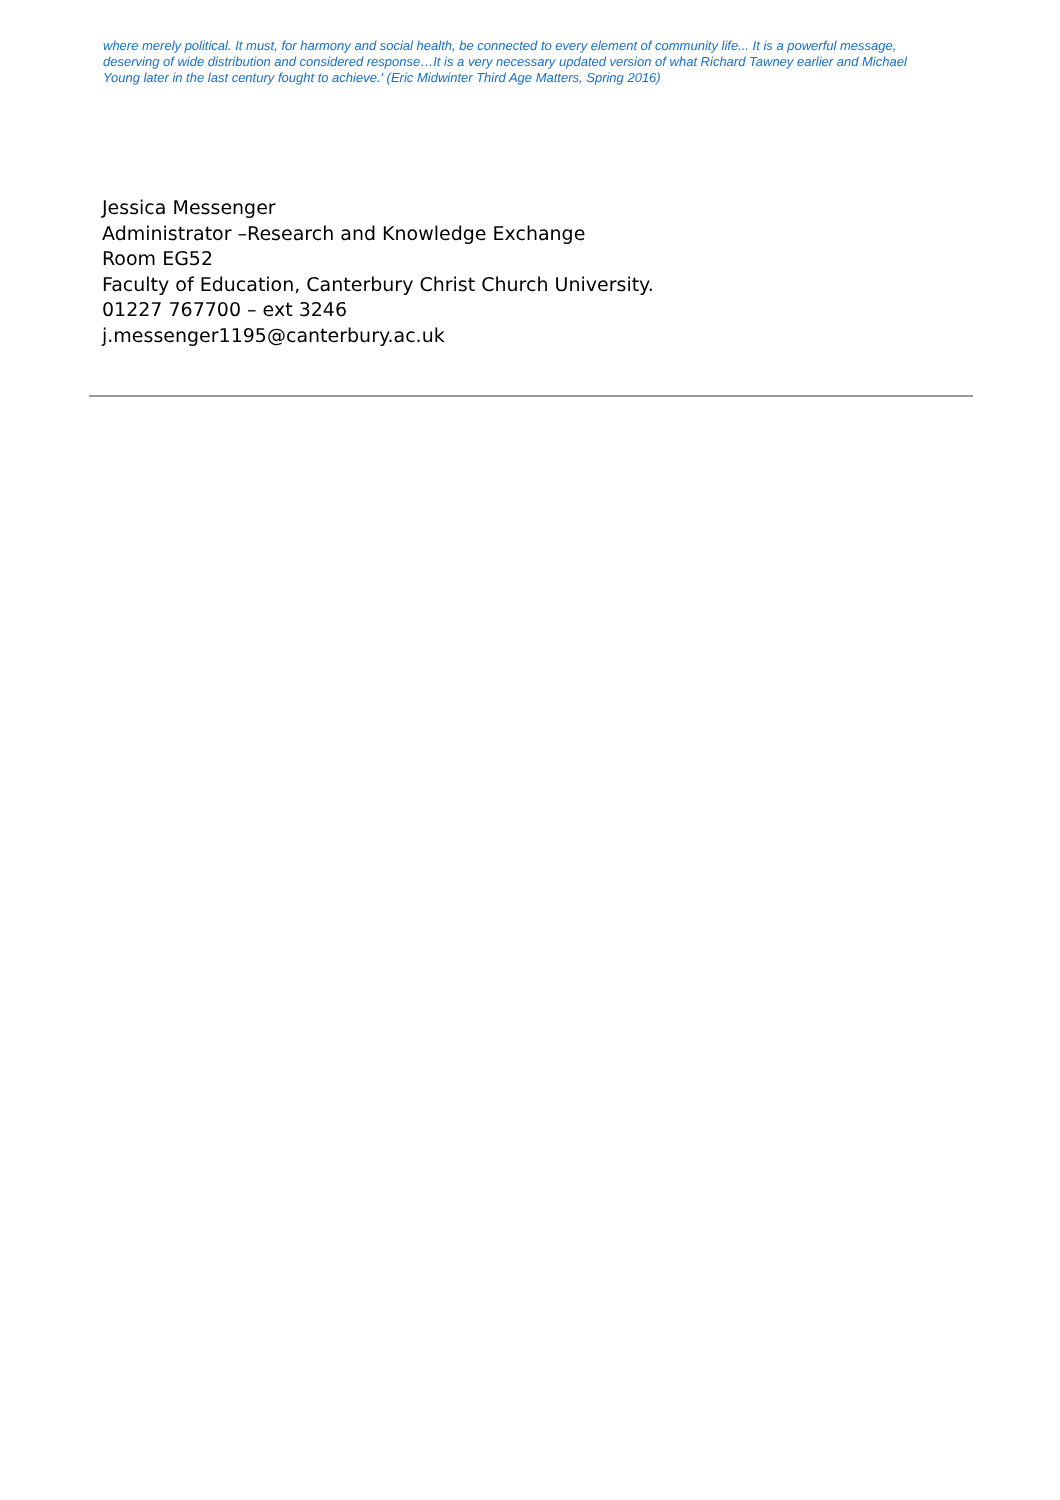where merely political. It must, for harmony and social health, be connected to every element of community life... It is a powerful message, deserving of wide distribution and considered response…It is a very necessary updated version of what Richard Tawney earlier and Michael Young later in the last century fought to achieve.' (Eric Midwinter Third Age Matters, Spring 2016)
Jessica Messenger
Administrator –Research and Knowledge Exchange
Room EG52
Faculty of Education, Canterbury Christ Church University.
01227 767700 – ext 3246
j.messenger1195@canterbury.ac.uk